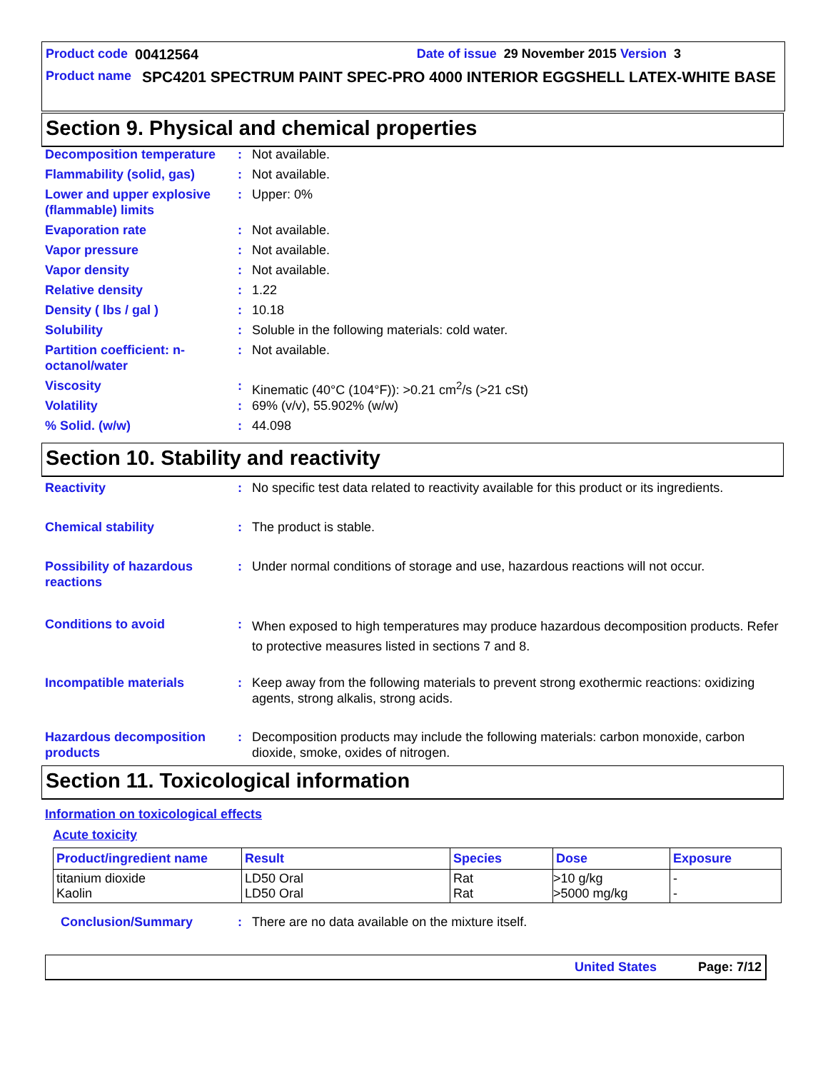Product code 00412564 Date of issue 29 November 2015 Version 3
Product name SPC4201 SPECTRUM PAINT SPEC-PRO 4000 INTERIOR EGGSHELL LATEX-WHITE BASE
Section 9. Physical and chemical properties
| Decomposition temperature | : | Not available. |
| Flammability (solid, gas) | : | Not available. |
| Lower and upper explosive (flammable) limits | : | Upper: 0% |
| Evaporation rate | : | Not available. |
| Vapor pressure | : | Not available. |
| Vapor density | : | Not available. |
| Relative density | : | 1.22 |
| Density ( lbs / gal ) | : | 10.18 |
| Solubility | : | Soluble in the following materials: cold water. |
| Partition coefficient: n-octanol/water | : | Not available. |
| Viscosity | : | Kinematic (40°C (104°F)): >0.21 cm<sup>2</sup>/s (>21 cSt) |
| Volatility | : | 69% (v/v), 55.902% (w/w) |
| % Solid. (w/w) | : | 44.098 |
Section 10. Stability and reactivity
| Reactivity | : | No specific test data related to reactivity available for this product or its ingredients. |
| Chemical stability | : | The product is stable. |
| Possibility of hazardous reactions | : | Under normal conditions of storage and use, hazardous reactions will not occur. |
| Conditions to avoid | : | When exposed to high temperatures may produce hazardous decomposition products. Refer to protective measures listed in sections 7 and 8. |
| Incompatible materials | : | Keep away from the following materials to prevent strong exothermic reactions: oxidizing agents, strong alkalis, strong acids. |
| Hazardous decomposition products | : | Decomposition products may include the following materials: carbon monoxide, carbon dioxide, smoke, oxides of nitrogen. |
Section 11. Toxicological information
Information on toxicological effects
Acute toxicity
| Product/ingredient name | Result | Species | Dose | Exposure |
| --- | --- | --- | --- | --- |
| titanium dioxide Kaolin | LD50 Oral LD50 Oral | Rat Rat | >10 g/kg >5000 mg/kg | - - |
Conclusion/Summary: There are no data available on the mixture itself.
United States Page: 7/12